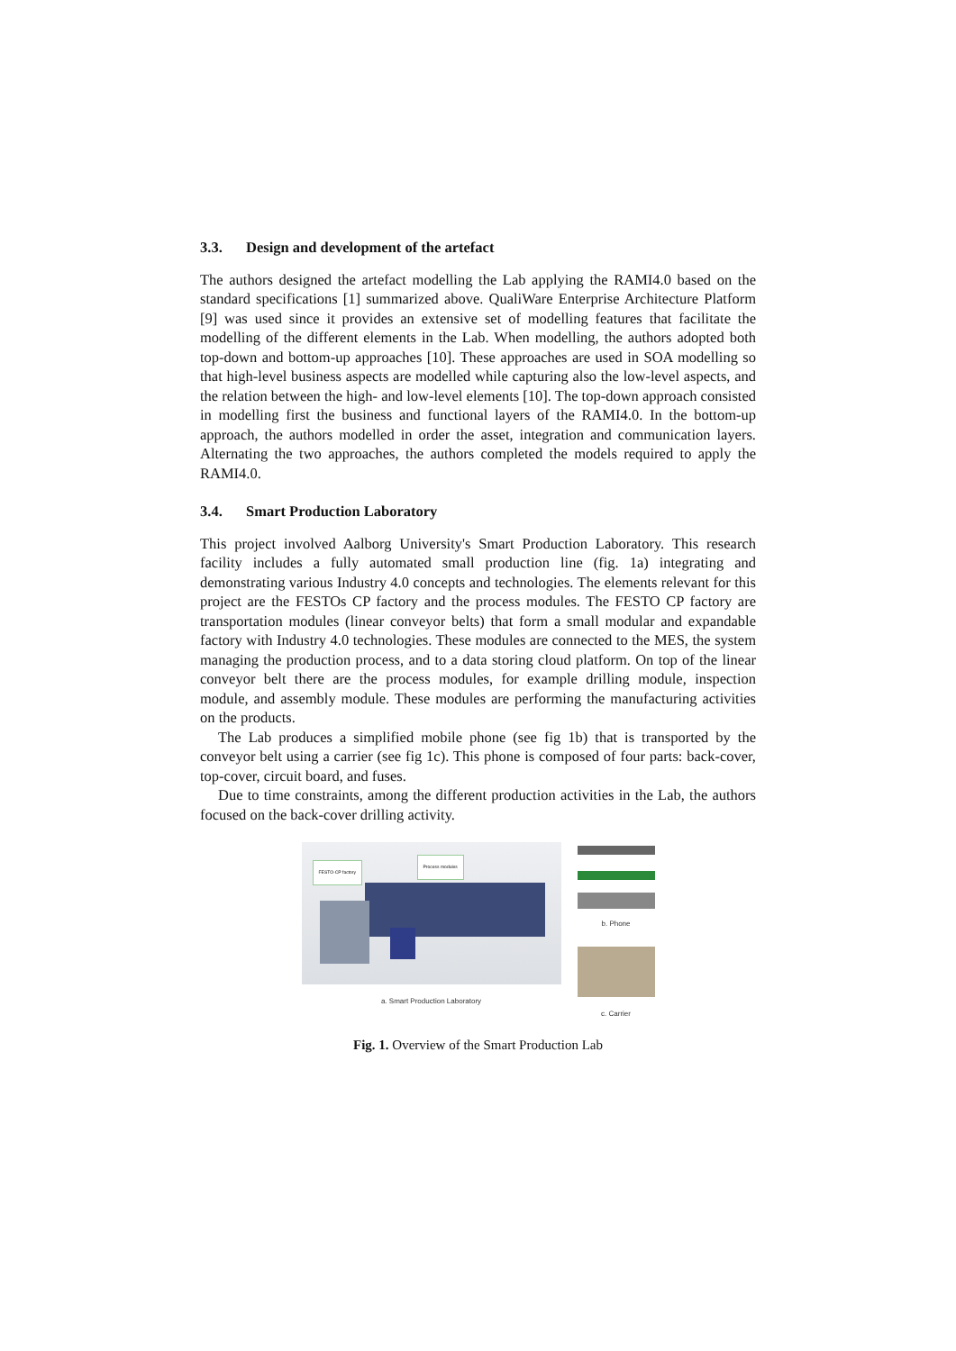3.3. Design and development of the artefact
The authors designed the artefact modelling the Lab applying the RAMI4.0 based on the standard specifications [1] summarized above. QualiWare Enterprise Architecture Platform [9] was used since it provides an extensive set of modelling features that facilitate the modelling of the different elements in the Lab. When modelling, the authors adopted both top-down and bottom-up approaches [10]. These approaches are used in SOA modelling so that high-level business aspects are modelled while capturing also the low-level aspects, and the relation between the high- and low-level elements [10]. The top-down approach consisted in modelling first the business and functional layers of the RAMI4.0. In the bottom-up approach, the authors modelled in order the asset, integration and communication layers. Alternating the two approaches, the authors completed the models required to apply the RAMI4.0.
3.4. Smart Production Laboratory
This project involved Aalborg University's Smart Production Laboratory. This research facility includes a fully automated small production line (fig. 1a) integrating and demonstrating various Industry 4.0 concepts and technologies. The elements relevant for this project are the FESTOs CP factory and the process modules. The FESTO CP factory are transportation modules (linear conveyor belts) that form a small modular and expandable factory with Industry 4.0 technologies. These modules are connected to the MES, the system managing the production process, and to a data storing cloud platform. On top of the linear conveyor belt there are the process modules, for example drilling module, inspection module, and assembly module. These modules are performing the manufacturing activities on the products.
The Lab produces a simplified mobile phone (see fig 1b) that is transported by the conveyor belt using a carrier (see fig 1c). This phone is composed of four parts: back-cover, top-cover, circuit board, and fuses.
Due to time constraints, among the different production activities in the Lab, the authors focused on the back-cover drilling activity.
FESTO-CP factory
Process modules
a. Smart Production Laboratory
b. Phone
c. Carrier
Fig. 1. Overview of the Smart Production Lab